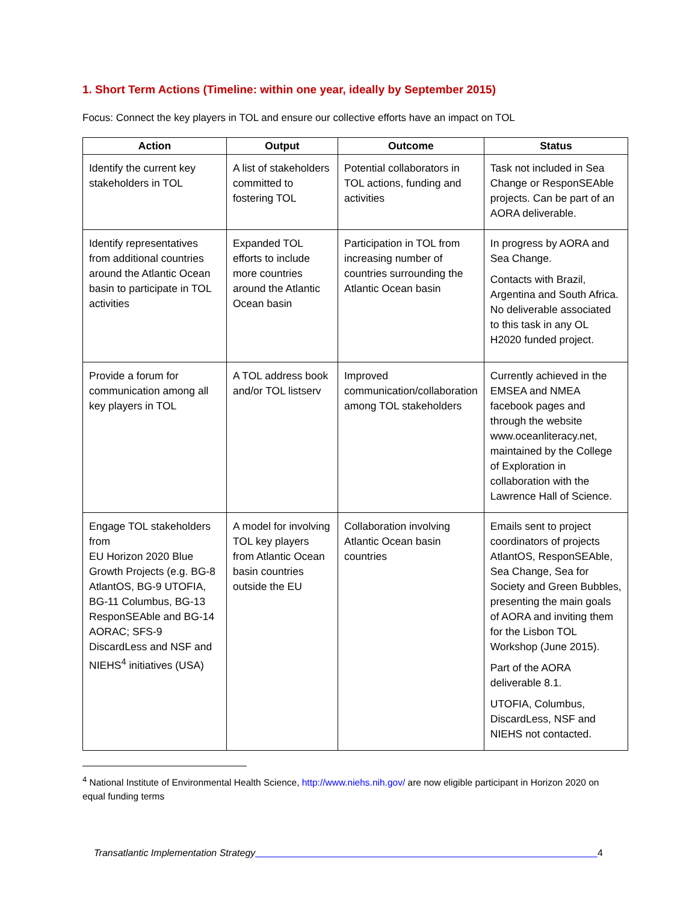1. Short Term Actions (Timeline: within one year, ideally by September 2015)
Focus: Connect the key players in TOL and ensure our collective efforts have an impact on TOL
| Action | Output | Outcome | Status |
| --- | --- | --- | --- |
| Identify the current key stakeholders in TOL | A list of stakeholders committed to fostering TOL | Potential collaborators in TOL actions, funding and activities | Task not included in Sea Change or ResponSEAble projects. Can be part of an AORA deliverable. |
| Identify representatives from additional countries around the Atlantic Ocean basin to participate in TOL activities | Expanded TOL efforts to include more countries around the Atlantic Ocean basin | Participation in TOL from increasing number of countries surrounding the Atlantic Ocean basin | In progress by AORA and Sea Change. Contacts with Brazil, Argentina and South Africa. No deliverable associated to this task in any OL H2020 funded project. |
| Provide a forum for communication among all key players in TOL | A TOL address book and/or TOL listserv | Improved communication/collaboration among TOL stakeholders | Currently achieved in the EMSEA and NMEA facebook pages and through the website www.oceanliteracy.net, maintained by the College of Exploration in collaboration with the Lawrence Hall of Science. |
| Engage TOL stakeholders from EU Horizon 2020 Blue Growth Projects (e.g. BG-8 AtlantOS, BG-9 UTOFIA, BG-11 Columbus, BG-13 ResponSEAble and BG-14 AORAC; SFS-9 DiscardLess and NSF and NIEHS<sup>4</sup> initiatives (USA) | A model for involving TOL key players from Atlantic Ocean basin countries outside the EU | Collaboration involving Atlantic Ocean basin countries | Emails sent to project coordinators of projects AtlantOS, ResponSEAble, Sea Change, Sea for Society and Green Bubbles, presenting the main goals of AORA and inviting them for the Lisbon TOL Workshop (June 2015). Part of the AORA deliverable 8.1. UTOFIA, Columbus, DiscardLess, NSF and NIEHS not contacted. |
<sup>4</sup> National Institute of Environmental Health Science, http://www.niehs.nih.gov/ are now eligible participant in Horizon 2020 on equal funding terms
Transatlantic Implementation Strategy 4